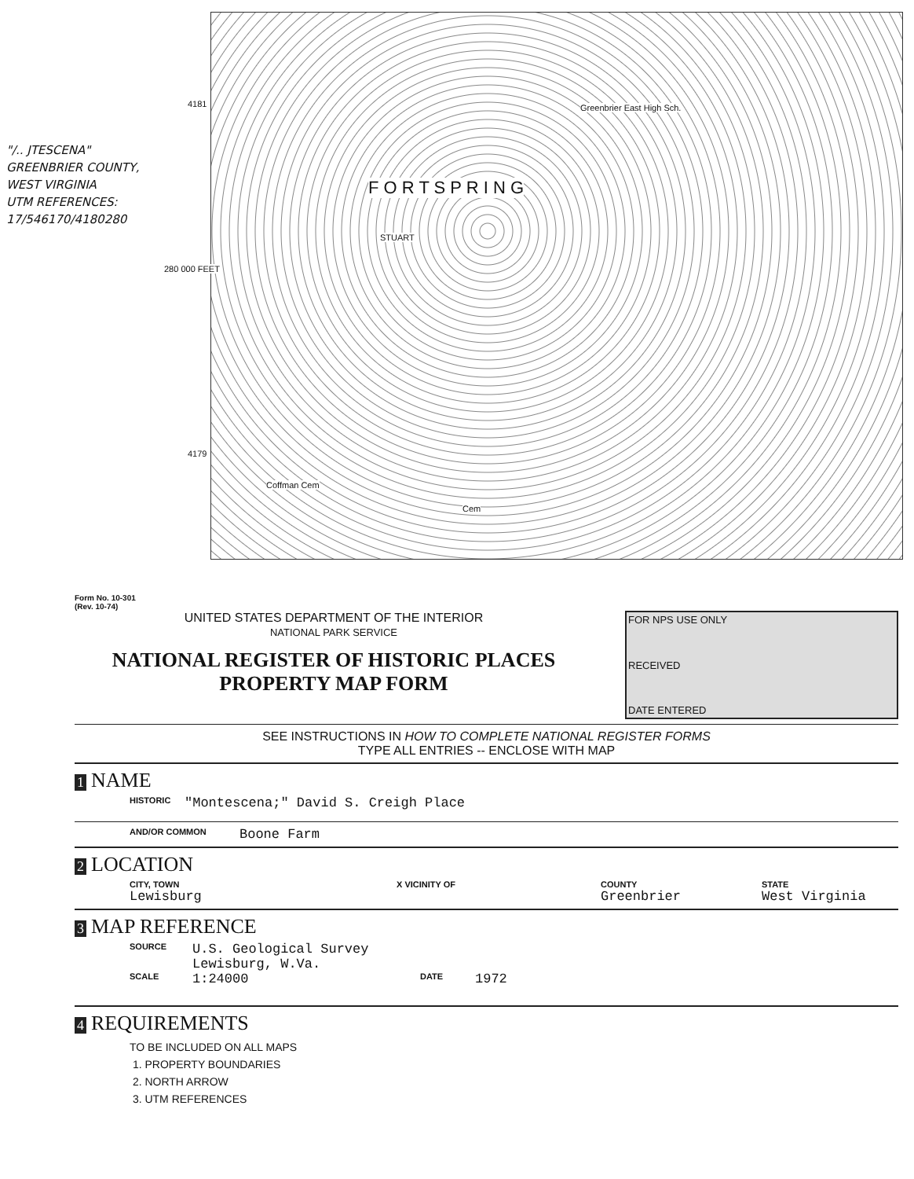"/.. JTESCENA"
GREENBRIER COUNTY,
WEST VIRGINIA
UTM REFERENCES:
17/546170/4180280
4181
F O R T S P R I N G
Greenbrier East High Sch.
280 000 FEET
STUART
4179
Coffman Cem
Cem
Form No. 10-301
(Rev. 10-74)
UNITED STATES DEPARTMENT OF THE INTERIOR
NATIONAL PARK SERVICE
NATIONAL REGISTER OF HISTORIC PLACES
PROPERTY MAP FORM
FOR NPS USE ONLY
RECEIVED
DATE ENTERED
SEE INSTRUCTIONS IN HOW TO COMPLETE NATIONAL REGISTER FORMS
TYPE ALL ENTRIES -- ENCLOSE WITH MAP
1 NAME
HISTORIC "Montescena;" David S. Creigh Place
AND/OR COMMON Boone Farm
2 LOCATION
CITY, TOWN
Lewisburg
X VICINITY OF COUNTY
Greenbrier
STATE
West Virginia
3 MAP REFERENCE
SOURCE U.S. Geological Survey
Lewisburg, W.Va.
SCALE 1:24000 DATE 1972
4 REQUIREMENTS
TO BE INCLUDED ON ALL MAPS
1. PROPERTY BOUNDARIES
2. NORTH ARROW
3. UTM REFERENCES